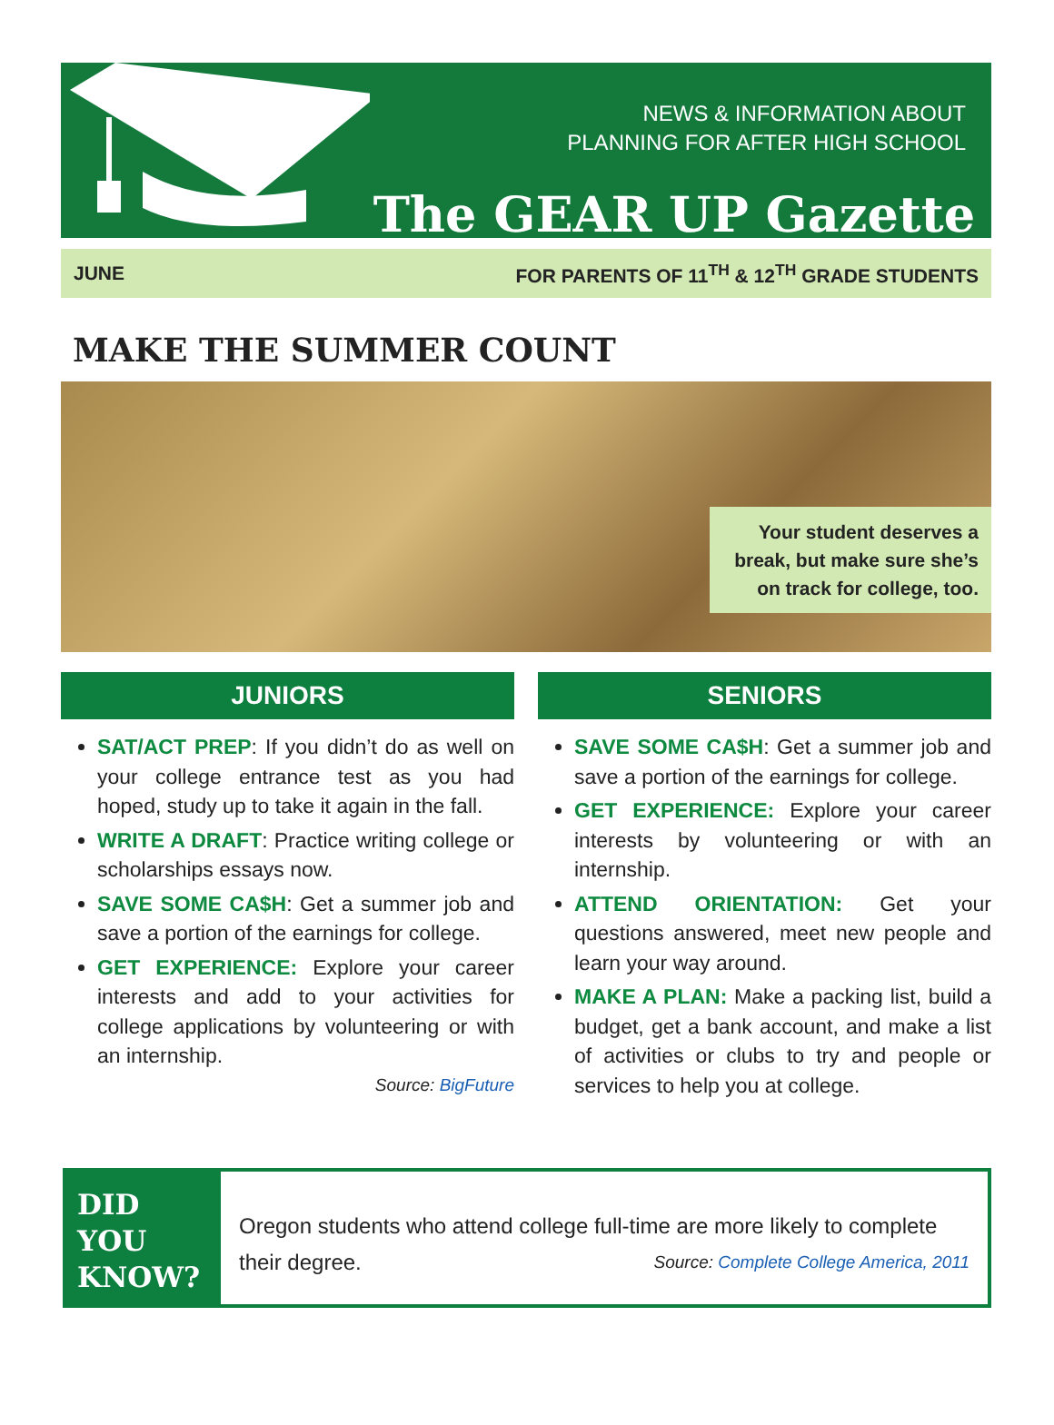NEWS & INFORMATION ABOUT
PLANNING FOR AFTER HIGH SCHOOL
The GEAR UP Gazette
JUNE FOR PARENTS OF 11<sup>TH</sup> & 12<sup>TH</sup> GRADE STUDENTS
MAKE THE SUMMER COUNT
Your student deserves a break, but make sure she’s on track for college, too.
JUNIORS
SAT/ACT PREP: If you didn’t do as well on your college entrance test as you had hoped, study up to take it again in the fall.
WRITE A DRAFT: Practice writing college or scholarships essays now.
SAVE SOME CA$H: Get a summer job and save a portion of the earnings for college.
GET EXPERIENCE: Explore your career interests and add to your activities for college applications by volunteering or with an internship.
Source: BigFuture
SENIORS
SAVE SOME CA$H: Get a summer job and save a portion of the earnings for college.
GET EXPERIENCE: Explore your career interests by volunteering or with an internship.
ATTEND ORIENTATION: Get your questions answered, meet new people and learn your way around.
MAKE A PLAN: Make a packing list, build a budget, get a bank account, and make a list of activities or clubs to try and people or services to help you at college.
DID
YOU
KNOW?
Oregon students who attend college full-time are more likely to complete their degree. Source: Complete College America, 2011